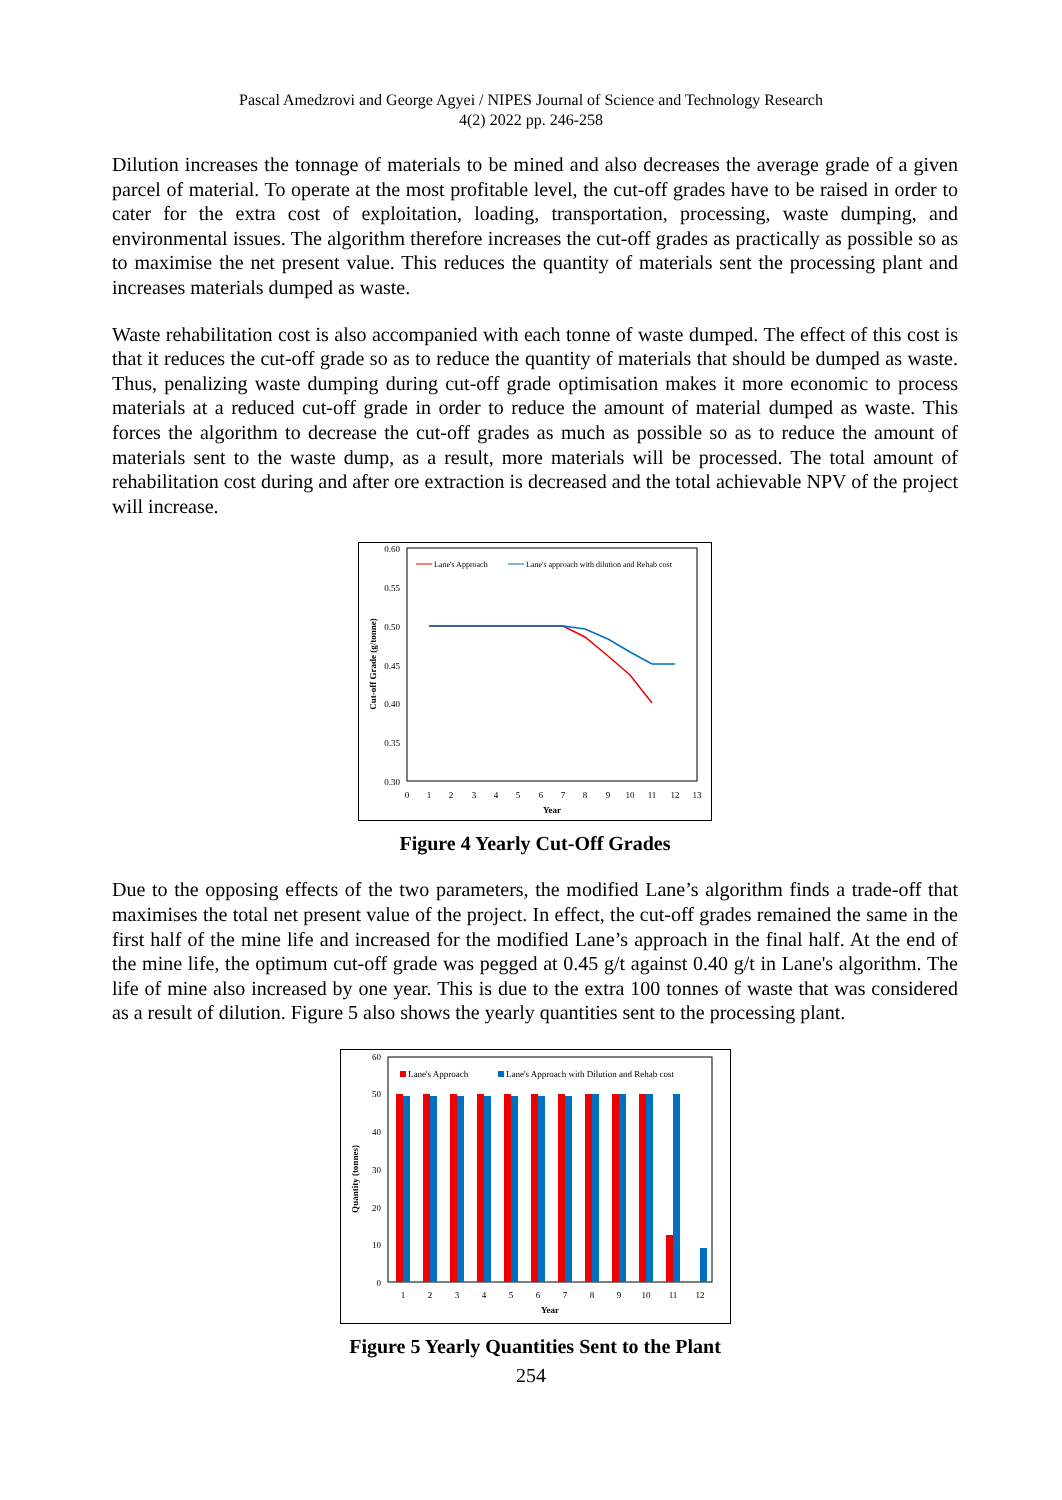Pascal Amedzrovi and George Agyei / NIPES Journal of Science and Technology Research
4(2) 2022 pp. 246-258
Dilution increases the tonnage of materials to be mined and also decreases the average grade of a given parcel of material. To operate at the most profitable level, the cut-off grades have to be raised in order to cater for the extra cost of exploitation, loading, transportation, processing, waste dumping, and environmental issues. The algorithm therefore increases the cut-off grades as practically as possible so as to maximise the net present value. This reduces the quantity of materials sent the processing plant and increases materials dumped as waste.
Waste rehabilitation cost is also accompanied with each tonne of waste dumped. The effect of this cost is that it reduces the cut-off grade so as to reduce the quantity of materials that should be dumped as waste. Thus, penalizing waste dumping during cut-off grade optimisation makes it more economic to process materials at a reduced cut-off grade in order to reduce the amount of material dumped as waste. This forces the algorithm to decrease the cut-off grades as much as possible so as to reduce the amount of materials sent to the waste dump, as a result, more materials will be processed. The total amount of rehabilitation cost during and after ore extraction is decreased and the total achievable NPV of the project will increase.
0.60
0.55
0.50
0.45
0.40
0.35
0.30
0
1
2
3
4
5
6
7
8
9
10
11
12
13
Year
Cut-off Grade (g/tonne)
Lane's Approach
Lane's approach with dilution and Rehab cost
Figure 4 Yearly Cut-Off Grades
Due to the opposing effects of the two parameters, the modified Lane’s algorithm finds a trade-off that maximises the total net present value of the project. In effect, the cut-off grades remained the same in the first half of the mine life and increased for the modified Lane’s approach in the final half. At the end of the mine life, the optimum cut-off grade was pegged at 0.45 g/t against 0.40 g/t in Lane's algorithm. The life of mine also increased by one year. This is due to the extra 100 tonnes of waste that was considered as a result of dilution. Figure 5 also shows the yearly quantities sent to the processing plant.
60
50
40
30
20
10
0
1
2
3
4
5
6
7
8
9
10
11
12
Year
Quantity (tonnes)
Lane's Approach
Lane's Approach with Dilution and Rehab cost
Figure 5 Yearly Quantities Sent to the Plant
254